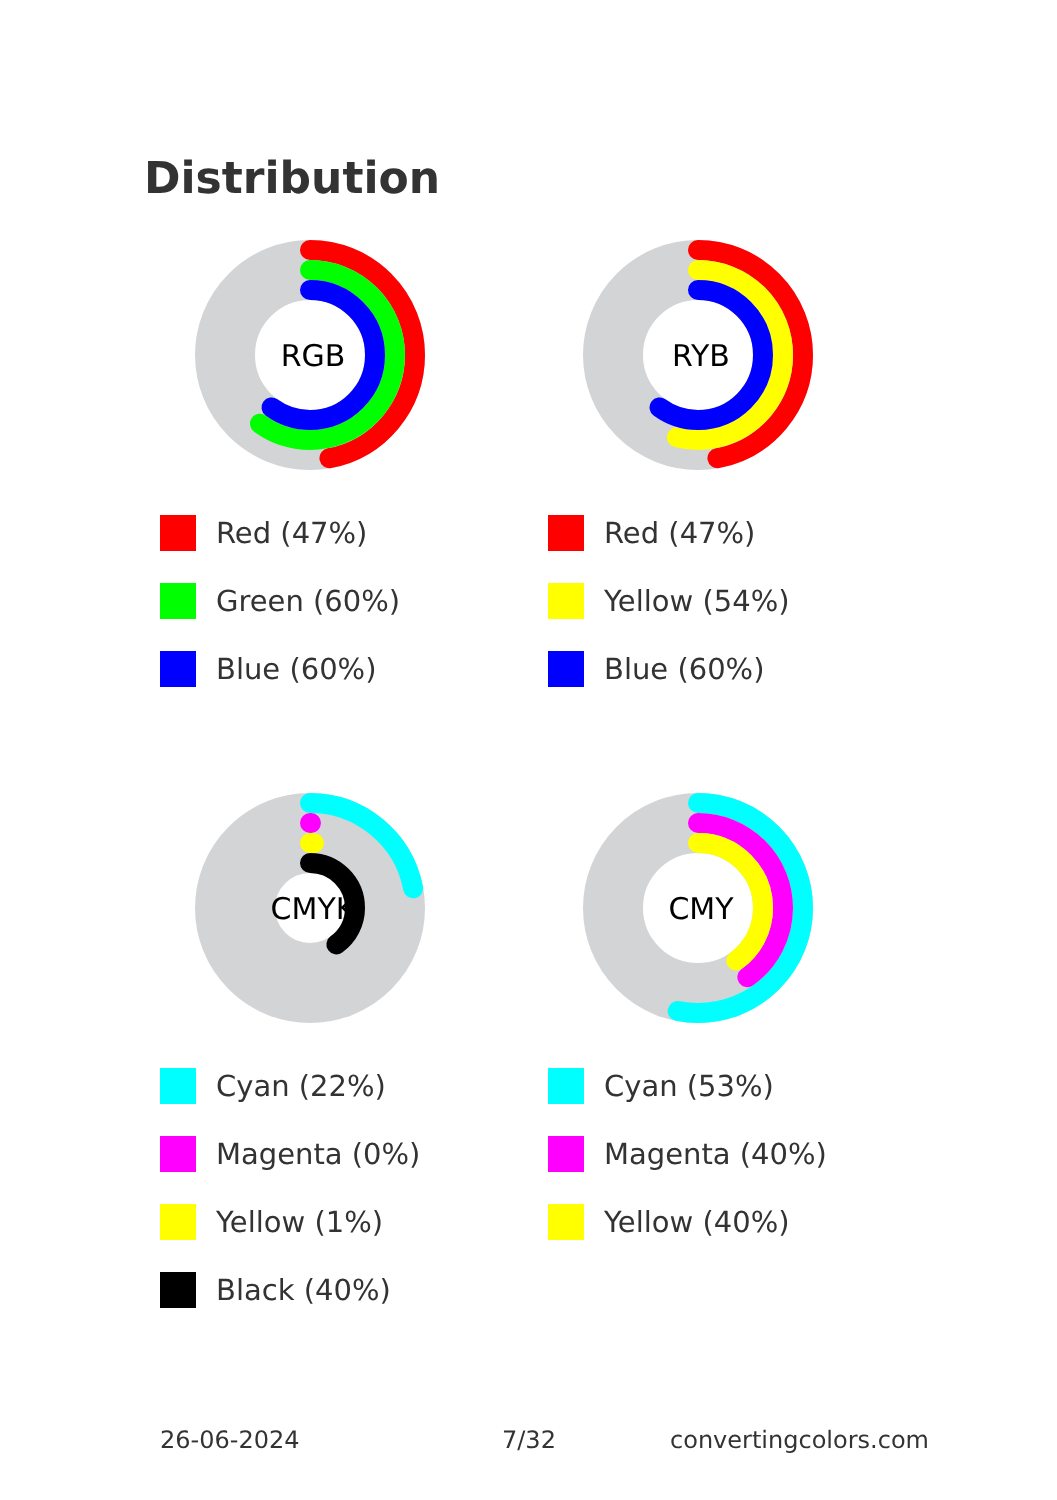Distribution
RGB
Red (47%)
Green (60%)
Blue (60%)
RYB
Red (47%)
Yellow (54%)
Blue (60%)
CMYK
Cyan (22%)
Magenta (0%)
Yellow (1%)
Black (40%)
CMY
Cyan (53%)
Magenta (40%)
Yellow (40%)
26-06-2024 7/32 convertingcolors.com